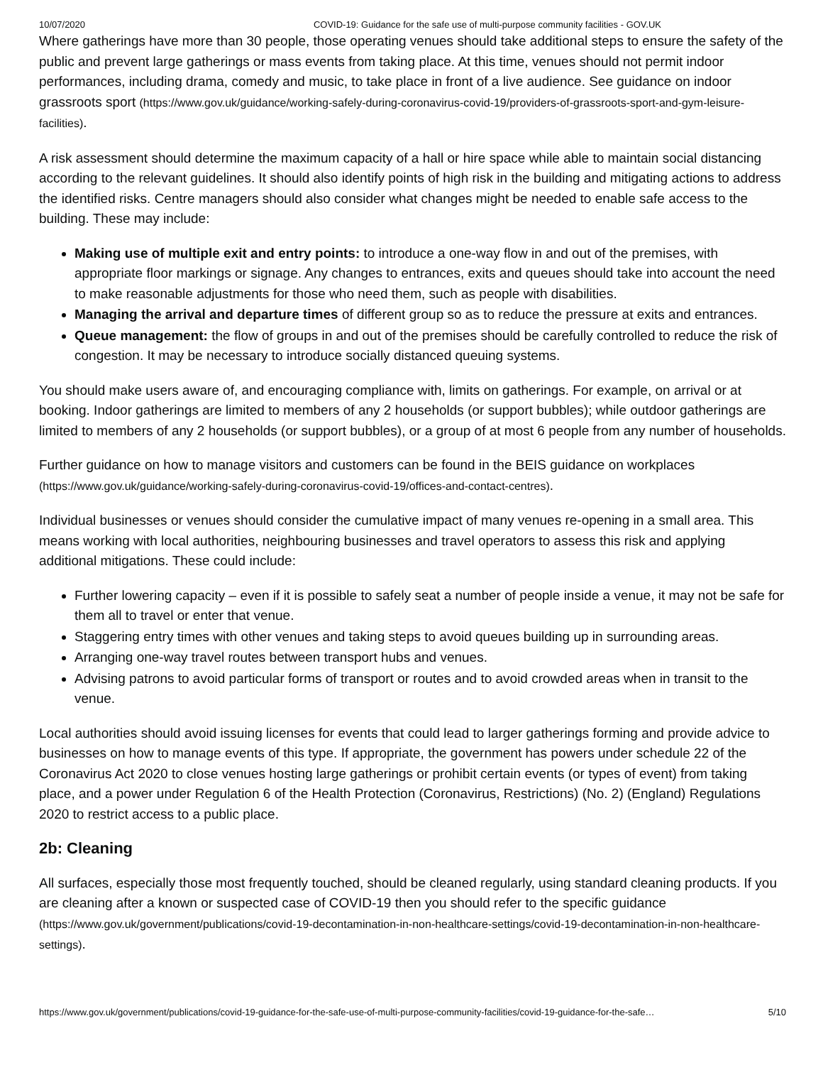10/07/2020 COVID-19: Guidance for the safe use of multi-purpose community facilities - GOV.UK
Where gatherings have more than 30 people, those operating venues should take additional steps to ensure the safety of the public and prevent large gatherings or mass events from taking place. At this time, venues should not permit indoor performances, including drama, comedy and music, to take place in front of a live audience. See guidance on indoor grassroots sport (https://www.gov.uk/guidance/working-safely-during-coronavirus-covid-19/providers-of-grassroots-sport-and-gym-leisure-facilities).
A risk assessment should determine the maximum capacity of a hall or hire space while able to maintain social distancing according to the relevant guidelines. It should also identify points of high risk in the building and mitigating actions to address the identified risks. Centre managers should also consider what changes might be needed to enable safe access to the building. These may include:
Making use of multiple exit and entry points: to introduce a one-way flow in and out of the premises, with appropriate floor markings or signage. Any changes to entrances, exits and queues should take into account the need to make reasonable adjustments for those who need them, such as people with disabilities.
Managing the arrival and departure times of different group so as to reduce the pressure at exits and entrances.
Queue management: the flow of groups in and out of the premises should be carefully controlled to reduce the risk of congestion. It may be necessary to introduce socially distanced queuing systems.
You should make users aware of, and encouraging compliance with, limits on gatherings. For example, on arrival or at booking. Indoor gatherings are limited to members of any 2 households (or support bubbles); while outdoor gatherings are limited to members of any 2 households (or support bubbles), or a group of at most 6 people from any number of households.
Further guidance on how to manage visitors and customers can be found in the BEIS guidance on workplaces (https://www.gov.uk/guidance/working-safely-during-coronavirus-covid-19/offices-and-contact-centres).
Individual businesses or venues should consider the cumulative impact of many venues re-opening in a small area. This means working with local authorities, neighbouring businesses and travel operators to assess this risk and applying additional mitigations. These could include:
Further lowering capacity – even if it is possible to safely seat a number of people inside a venue, it may not be safe for them all to travel or enter that venue.
Staggering entry times with other venues and taking steps to avoid queues building up in surrounding areas.
Arranging one-way travel routes between transport hubs and venues.
Advising patrons to avoid particular forms of transport or routes and to avoid crowded areas when in transit to the venue.
Local authorities should avoid issuing licenses for events that could lead to larger gatherings forming and provide advice to businesses on how to manage events of this type. If appropriate, the government has powers under schedule 22 of the Coronavirus Act 2020 to close venues hosting large gatherings or prohibit certain events (or types of event) from taking place, and a power under Regulation 6 of the Health Protection (Coronavirus, Restrictions) (No. 2) (England) Regulations 2020 to restrict access to a public place.
2b: Cleaning
All surfaces, especially those most frequently touched, should be cleaned regularly, using standard cleaning products. If you are cleaning after a known or suspected case of COVID-19 then you should refer to the specific guidance (https://www.gov.uk/government/publications/covid-19-decontamination-in-non-healthcare-settings/covid-19-decontamination-in-non-healthcare-settings).
https://www.gov.uk/government/publications/covid-19-guidance-for-the-safe-use-of-multi-purpose-community-facilities/covid-19-guidance-for-the-safe… 5/10